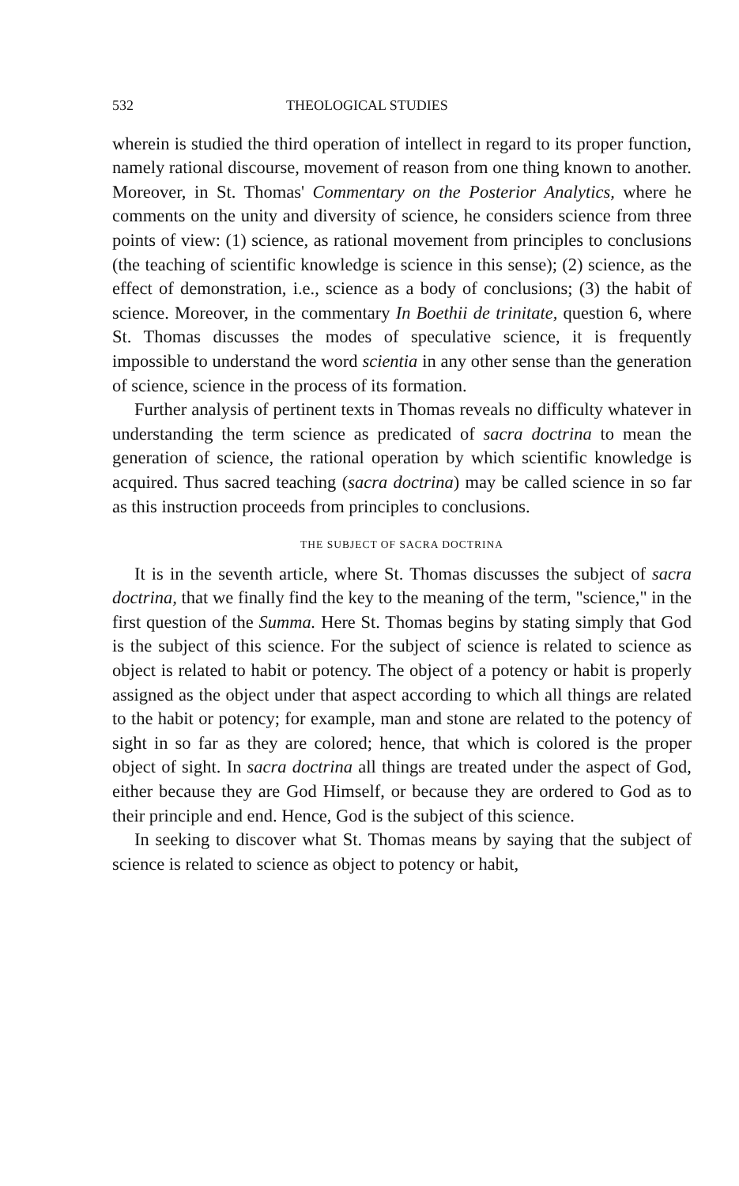532 THEOLOGICAL STUDIES
wherein is studied the third operation of intellect in regard to its proper function, namely rational discourse, movement of reason from one thing known to another. Moreover, in St. Thomas' Commentary on the Posterior Analytics, where he comments on the unity and diversity of science, he considers science from three points of view: (1) science, as rational movement from principles to conclusions (the teaching of scientific knowledge is science in this sense); (2) science, as the effect of demonstration, i.e., science as a body of conclusions; (3) the habit of science. Moreover, in the commentary In Boethii de trinitate, question 6, where St. Thomas discusses the modes of speculative science, it is frequently impossible to understand the word scientia in any other sense than the generation of science, science in the process of its formation.
Further analysis of pertinent texts in Thomas reveals no difficulty whatever in understanding the term science as predicated of sacra doctrina to mean the generation of science, the rational operation by which scientific knowledge is acquired. Thus sacred teaching (sacra doctrina) may be called science in so far as this instruction proceeds from principles to conclusions.
THE SUBJECT OF SACRA DOCTRINA
It is in the seventh article, where St. Thomas discusses the subject of sacra doctrina, that we finally find the key to the meaning of the term, "science," in the first question of the Summa. Here St. Thomas begins by stating simply that God is the subject of this science. For the subject of science is related to science as object is related to habit or potency. The object of a potency or habit is properly assigned as the object under that aspect according to which all things are related to the habit or potency; for example, man and stone are related to the potency of sight in so far as they are colored; hence, that which is colored is the proper object of sight. In sacra doctrina all things are treated under the aspect of God, either because they are God Himself, or because they are ordered to God as to their principle and end. Hence, God is the subject of this science.
In seeking to discover what St. Thomas means by saying that the subject of science is related to science as object to potency or habit,